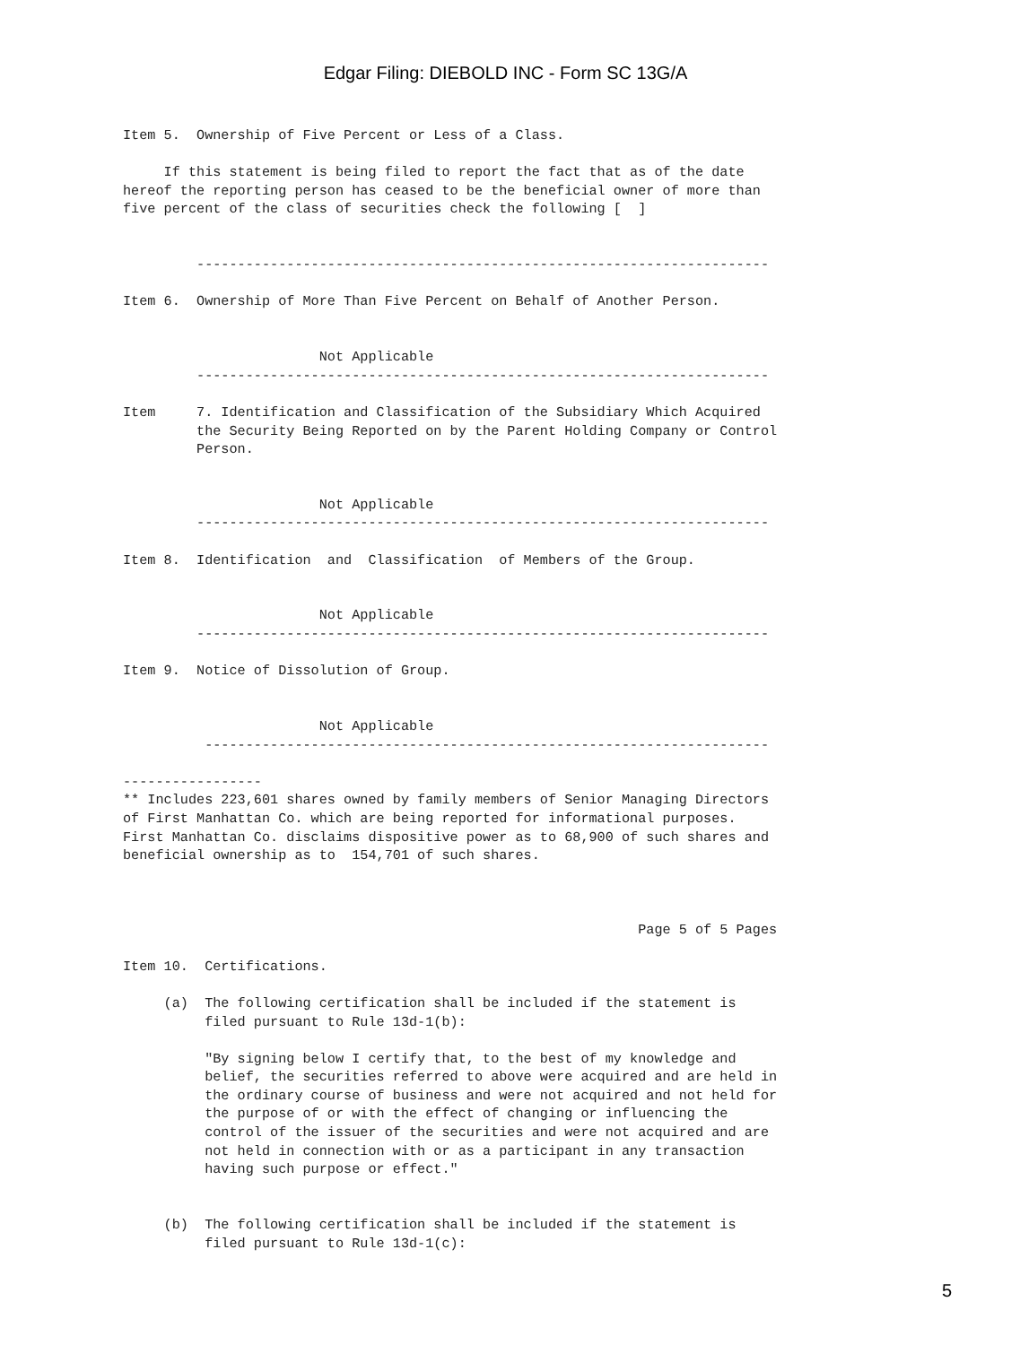Edgar Filing: DIEBOLD INC - Form SC 13G/A
Item 5.  Ownership of Five Percent or Less of a Class.

     If this statement is being filed to report the fact that as of the date
hereof the reporting person has ceased to be the beneficial owner of more than
five percent of the class of securities check the following [  ]


         ----------------------------------------------------------------------

Item 6.  Ownership of More Than Five Percent on Behalf of Another Person.


                        Not Applicable
         ----------------------------------------------------------------------

Item     7. Identification and Classification of the Subsidiary Which Acquired
         the Security Being Reported on by the Parent Holding Company or Control
         Person.


                        Not Applicable
         ----------------------------------------------------------------------

Item 8.  Identification  and  Classification  of Members of the Group.


                        Not Applicable
         ----------------------------------------------------------------------

Item 9.  Notice of Dissolution of Group.


                        Not Applicable
          ---------------------------------------------------------------------

-----------------
** Includes 223,601 shares owned by family members of Senior Managing Directors
of First Manhattan Co. which are being reported for informational purposes.
First Manhattan Co. disclaims dispositive power as to 68,900 of such shares and
beneficial ownership as to  154,701 of such shares.



                                                               Page 5 of 5 Pages

Item 10.  Certifications.

     (a)  The following certification shall be included if the statement is
          filed pursuant to Rule 13d-1(b):

          "By signing below I certify that, to the best of my knowledge and
          belief, the securities referred to above were acquired and are held in
          the ordinary course of business and were not acquired and not held for
          the purpose of or with the effect of changing or influencing the
          control of the issuer of the securities and were not acquired and are
          not held in connection with or as a participant in any transaction
          having such purpose or effect."


     (b)  The following certification shall be included if the statement is
          filed pursuant to Rule 13d-1(c):
5